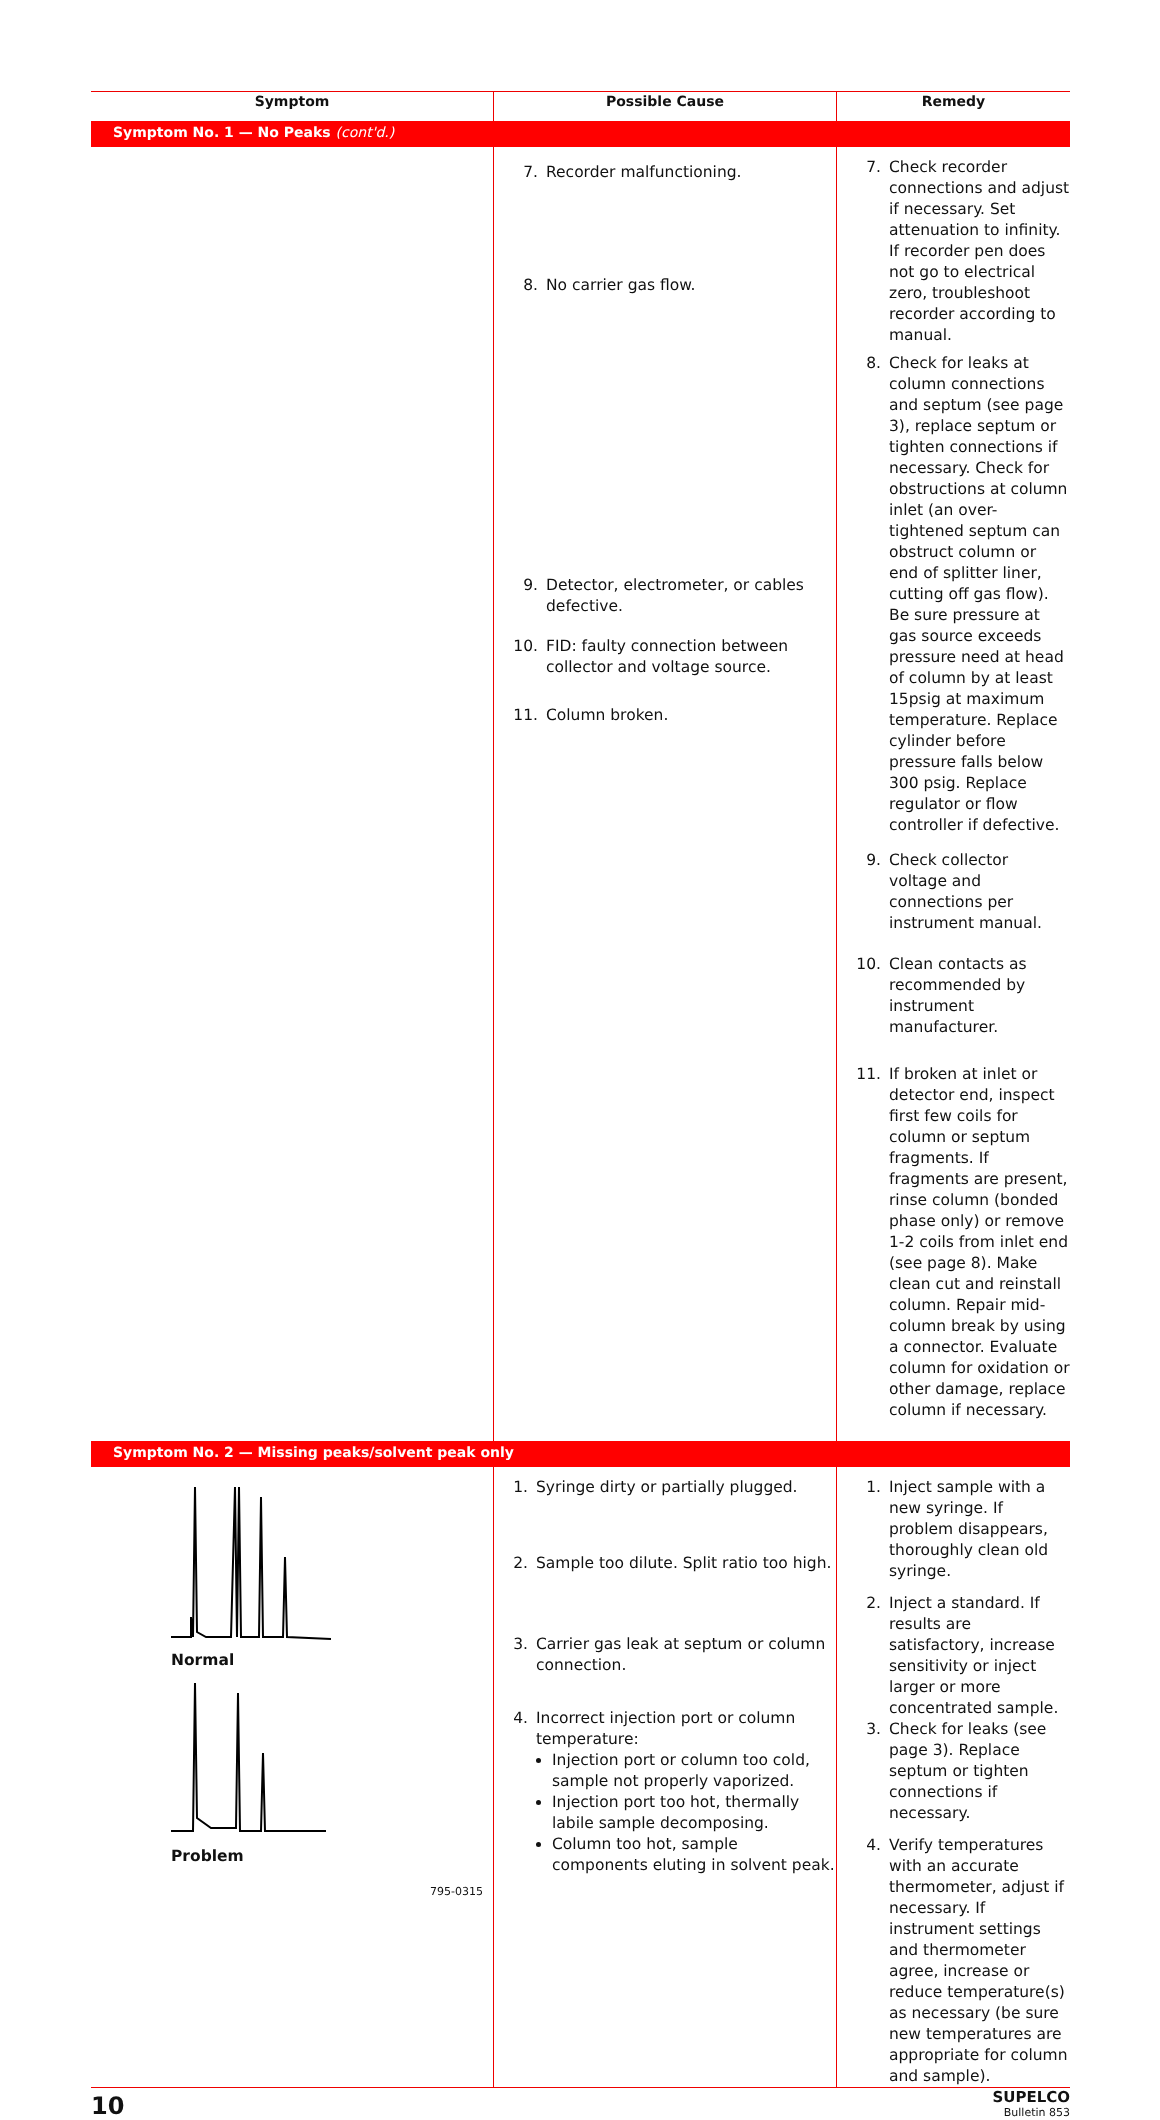| Symptom | Possible Cause | Remedy |
| --- | --- | --- |
| Symptom No. 1 — No Peaks (cont'd.) | | |
| | 7. Recorder malfunctioning. 8. No carrier gas flow. 9. Detector, electrometer, or cables defective. 10. FID: faulty connection between collector and voltage source. 11. Column broken. | 7. Check recorder connections and adjust if necessary. Set attenuation to infinity. If recorder pen does not go to electrical zero, troubleshoot recorder according to manual. 8. Check for leaks at column connections and septum (see page 3), replace septum or tighten connections if necessary. Check for obstructions at column inlet (an over-tightened septum can obstruct column or end of splitter liner, cutting off gas flow). Be sure pressure at gas source exceeds pressure need at head of column by at least 15psig at maximum temperature. Replace cylinder before pressure falls below 300 psig. Replace regulator or flow controller if defective. 9. Check collector voltage and connections per instrument manual. 10. Clean contacts as recommended by instrument manufacturer. 11. If broken at inlet or detector end, inspect first few coils for column or septum fragments. If fragments are present, rinse column (bonded phase only) or remove 1-2 coils from inlet end (see page 8). Make clean cut and reinstall column. Repair mid-column break by using a connector. Evaluate column for oxidation or other damage, replace column if necessary. |
| Symptom No. 2 — Missing peaks/solvent peak only | | |
| Normal Problem 795-0315 | 1. Syringe dirty or partially plugged. 2. Sample too dilute. Split ratio too high. 3. Carrier gas leak at septum or column connection. 4. Incorrect injection port or column temperature: Injection port or column too cold, sample not properly vaporized. Injection port too hot, thermally labile sample decomposing. Column too hot, sample components eluting in solvent peak. | 1. Inject sample with a new syringe. If problem disappears, thoroughly clean old syringe. 2. Inject a standard. If results are satisfactory, increase sensitivity or inject larger or more concentrated sample. 3. Check for leaks (see page 3). Replace septum or tighten connections if necessary. 4. Verify temperatures with an accurate thermometer, adjust if necessary. If instrument settings and thermometer agree, increase or reduce temperature(s) as necessary (be sure new temperatures are appropriate for column and sample). |
10
SUPELCO
Bulletin 853